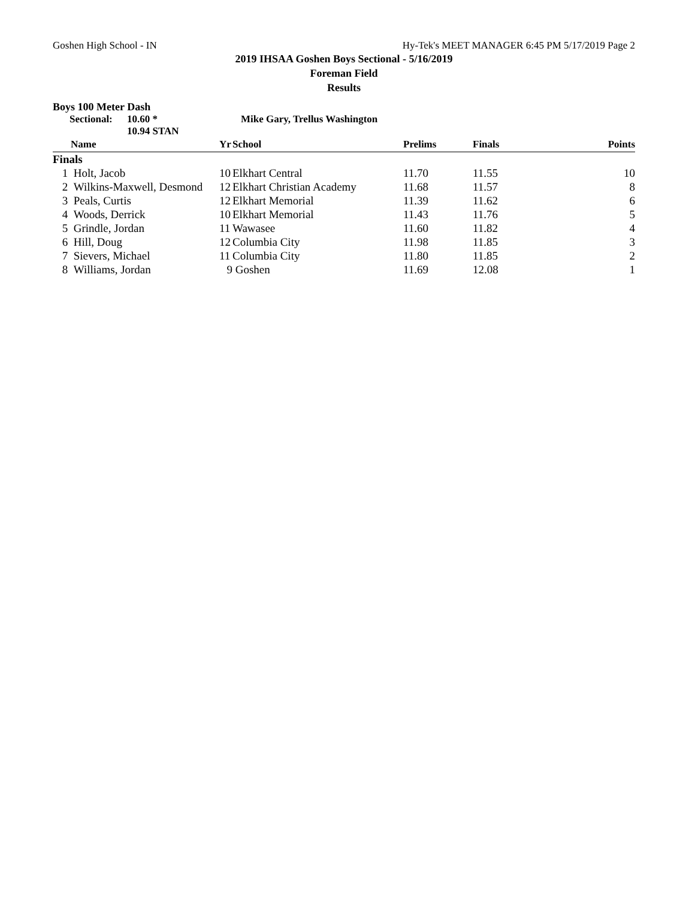Goshen High School - IN Hy-Tek's MEET MANAGER 6:45 PM 5/17/2019 Page 2
2019 IHSAA Goshen Boys Sectional - 5/16/2019
Foreman Field
Results
Boys 100 Meter Dash
Sectional: 10.60 * Mike Gary, Trellus Washington 10.94 STAN
| | Name | Yr | School | Prelims | Finals | Points |
| --- | --- | --- | --- | --- | --- | --- |
| Finals | | | | | | |
| 1 | Holt, Jacob | 10 | Elkhart Central | 11.70 | 11.55 | 10 |
| 2 | Wilkins-Maxwell, Desmond | 12 | Elkhart Christian Academy | 11.68 | 11.57 | 8 |
| 3 | Peals, Curtis | 12 | Elkhart Memorial | 11.39 | 11.62 | 6 |
| 4 | Woods, Derrick | 10 | Elkhart Memorial | 11.43 | 11.76 | 5 |
| 5 | Grindle, Jordan | 11 | Wawasee | 11.60 | 11.82 | 4 |
| 6 | Hill, Doug | 12 | Columbia City | 11.98 | 11.85 | 3 |
| 7 | Sievers, Michael | 11 | Columbia City | 11.80 | 11.85 | 2 |
| 8 | Williams, Jordan | 9 | Goshen | 11.69 | 12.08 | 1 |